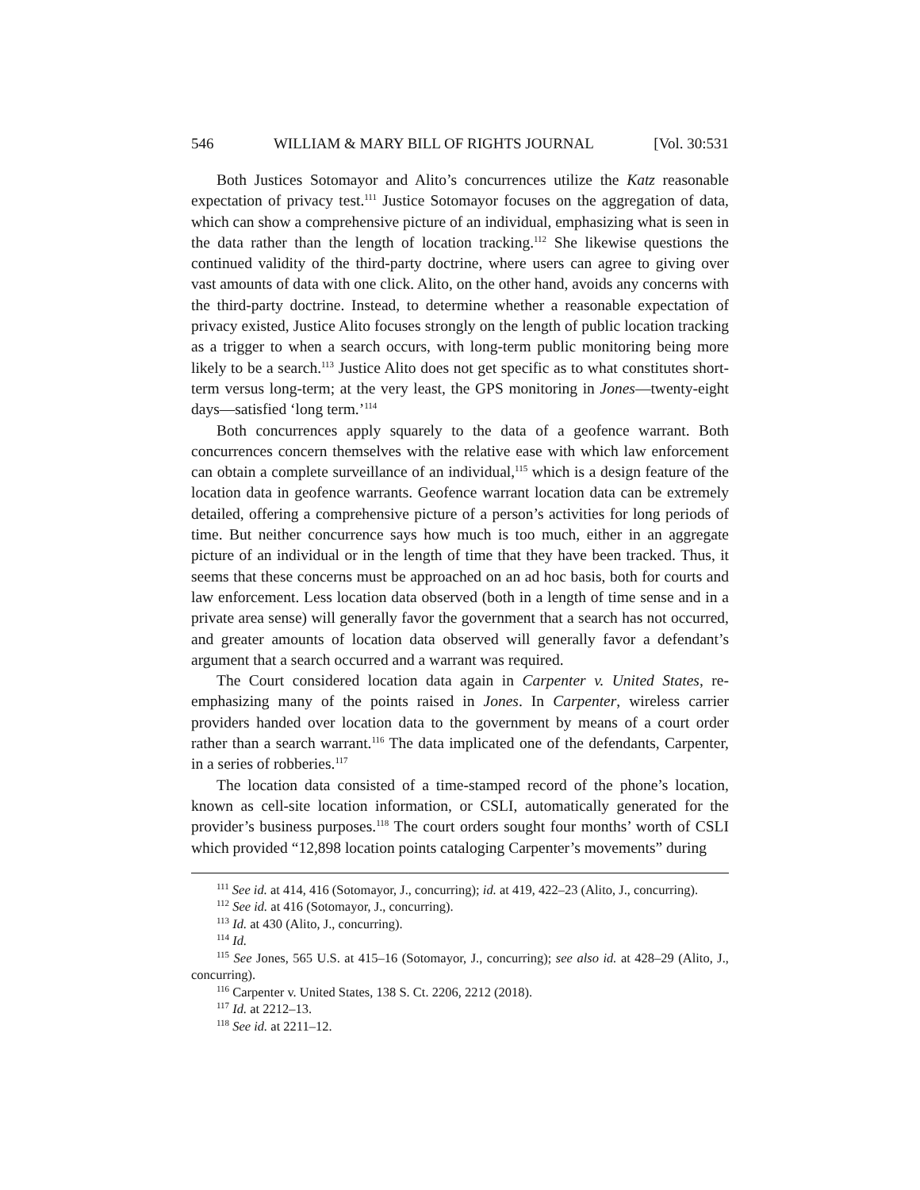546 WILLIAM & MARY BILL OF RIGHTS JOURNAL [Vol. 30:531
Both Justices Sotomayor and Alito’s concurrences utilize the Katz reasonable expectation of privacy test.<sup>111</sup> Justice Sotomayor focuses on the aggregation of data, which can show a comprehensive picture of an individual, emphasizing what is seen in the data rather than the length of location tracking.<sup>112</sup> She likewise questions the continued validity of the third-party doctrine, where users can agree to giving over vast amounts of data with one click. Alito, on the other hand, avoids any concerns with the third-party doctrine. Instead, to determine whether a reasonable expectation of privacy existed, Justice Alito focuses strongly on the length of public location tracking as a trigger to when a search occurs, with long-term public monitoring being more likely to be a search.<sup>113</sup> Justice Alito does not get specific as to what constitutes short-term versus long-term; at the very least, the GPS monitoring in Jones—twenty-eight days—satisfied ‘long term.’<sup>114</sup>
Both concurrences apply squarely to the data of a geofence warrant. Both concurrences concern themselves with the relative ease with which law enforcement can obtain a complete surveillance of an individual,<sup>115</sup> which is a design feature of the location data in geofence warrants. Geofence warrant location data can be extremely detailed, offering a comprehensive picture of a person’s activities for long periods of time. But neither concurrence says how much is too much, either in an aggregate picture of an individual or in the length of time that they have been tracked. Thus, it seems that these concerns must be approached on an ad hoc basis, both for courts and law enforcement. Less location data observed (both in a length of time sense and in a private area sense) will generally favor the government that a search has not occurred, and greater amounts of location data observed will generally favor a defendant’s argument that a search occurred and a warrant was required.
The Court considered location data again in Carpenter v. United States, re-emphasizing many of the points raised in Jones. In Carpenter, wireless carrier providers handed over location data to the government by means of a court order rather than a search warrant.<sup>116</sup> The data implicated one of the defendants, Carpenter, in a series of robberies.<sup>117</sup>
The location data consisted of a time-stamped record of the phone’s location, known as cell-site location information, or CSLI, automatically generated for the provider’s business purposes.<sup>118</sup> The court orders sought four months’ worth of CSLI which provided “12,898 location points cataloging Carpenter’s movements” during
<sup>111</sup> See id. at 414, 416 (Sotomayor, J., concurring); id. at 419, 422–23 (Alito, J., concurring).
<sup>112</sup> See id. at 416 (Sotomayor, J., concurring).
<sup>113</sup> Id. at 430 (Alito, J., concurring).
<sup>114</sup> Id.
<sup>115</sup> See Jones, 565 U.S. at 415–16 (Sotomayor, J., concurring); see also id. at 428–29 (Alito, J., concurring).
<sup>116</sup> Carpenter v. United States, 138 S. Ct. 2206, 2212 (2018).
<sup>117</sup> Id. at 2212–13.
<sup>118</sup> See id. at 2211–12.